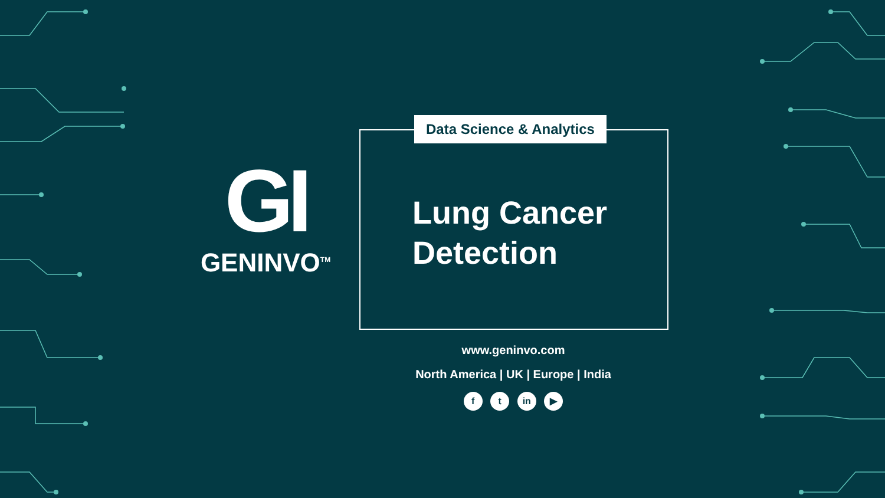GI
GENINVO<sup>TM</sup>
Data Science & Analytics
Lung Cancer
Detection
www.geninvo.com
North America | UK | Europe | India
f t in ▶